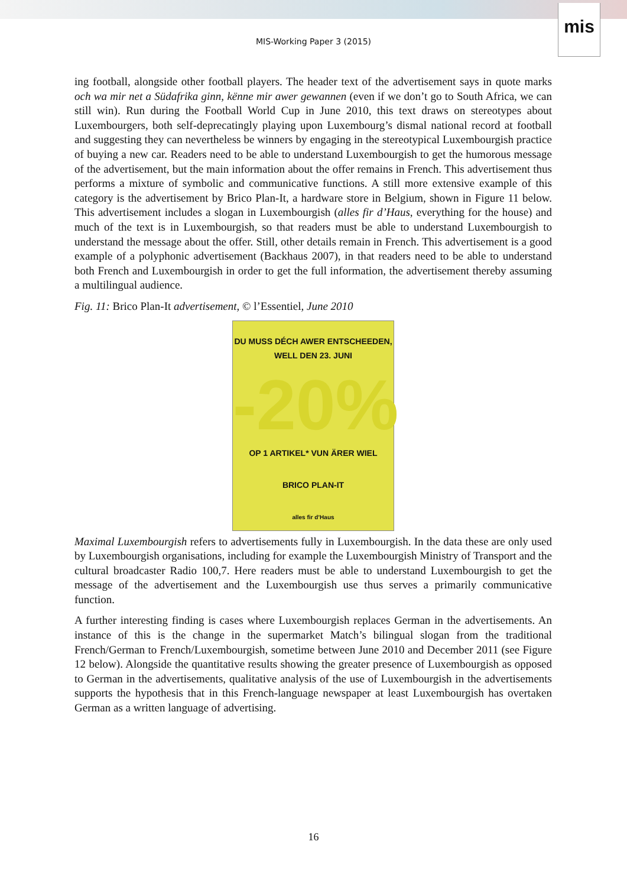mis
MIS-Working Paper 3 (2015)
ing football, alongside other football players. The header text of the advertisement says in quote marks och wa mir net a Südafrika ginn, kënne mir awer gewannen (even if we don’t go to South Africa, we can still win). Run during the Football World Cup in June 2010, this text draws on stereotypes about Luxembourgers, both self-deprecatingly playing upon Luxembourg’s dismal national record at football and suggesting they can nevertheless be winners by engaging in the stereotypical Luxembourgish practice of buying a new car. Readers need to be able to understand Luxembourgish to get the humorous message of the advertisement, but the main information about the offer remains in French. This advertisement thus performs a mixture of symbolic and communicative functions. A still more extensive example of this category is the advertisement by Brico Plan-It, a hardware store in Belgium, shown in Figure 11 below. This advertisement includes a slogan in Luxembourgish (alles fir d’Haus, everything for the house) and much of the text is in Luxembourgish, so that readers must be able to understand Luxembourgish to understand the message about the offer. Still, other details remain in French. This advertisement is a good example of a polyphonic advertisement (Backhaus 2007), in that readers need to be able to understand both French and Luxembourgish in order to get the full information, the advertisement thereby assuming a multilingual audience.
Fig. 11: Brico Plan-It advertisement, © l’Essentiel, June 2010
DU MUSS DÉCH AWER ENTSCHEEDEN,
WELL DEN 23. JUNI
-20%
OP 1 ARTIKEL* VUN ÄRER WIEL
BRICO PLAN-IT
alles fir d’Haus
Maximal Luxembourgish refers to advertisements fully in Luxembourgish. In the data these are only used by Luxembourgish organisations, including for example the Luxembourgish Ministry of Transport and the cultural broadcaster Radio 100,7. Here readers must be able to understand Luxembourgish to get the message of the advertisement and the Luxembourgish use thus serves a primarily communicative function.
A further interesting finding is cases where Luxembourgish replaces German in the advertisements. An instance of this is the change in the supermarket Match’s bilingual slogan from the traditional French/German to French/Luxembourgish, sometime between June 2010 and December 2011 (see Figure 12 below). Alongside the quantitative results showing the greater presence of Luxembourgish as opposed to German in the advertisements, qualitative analysis of the use of Luxembourgish in the advertisements supports the hypothesis that in this French-language newspaper at least Luxembourgish has overtaken German as a written language of advertising.
16